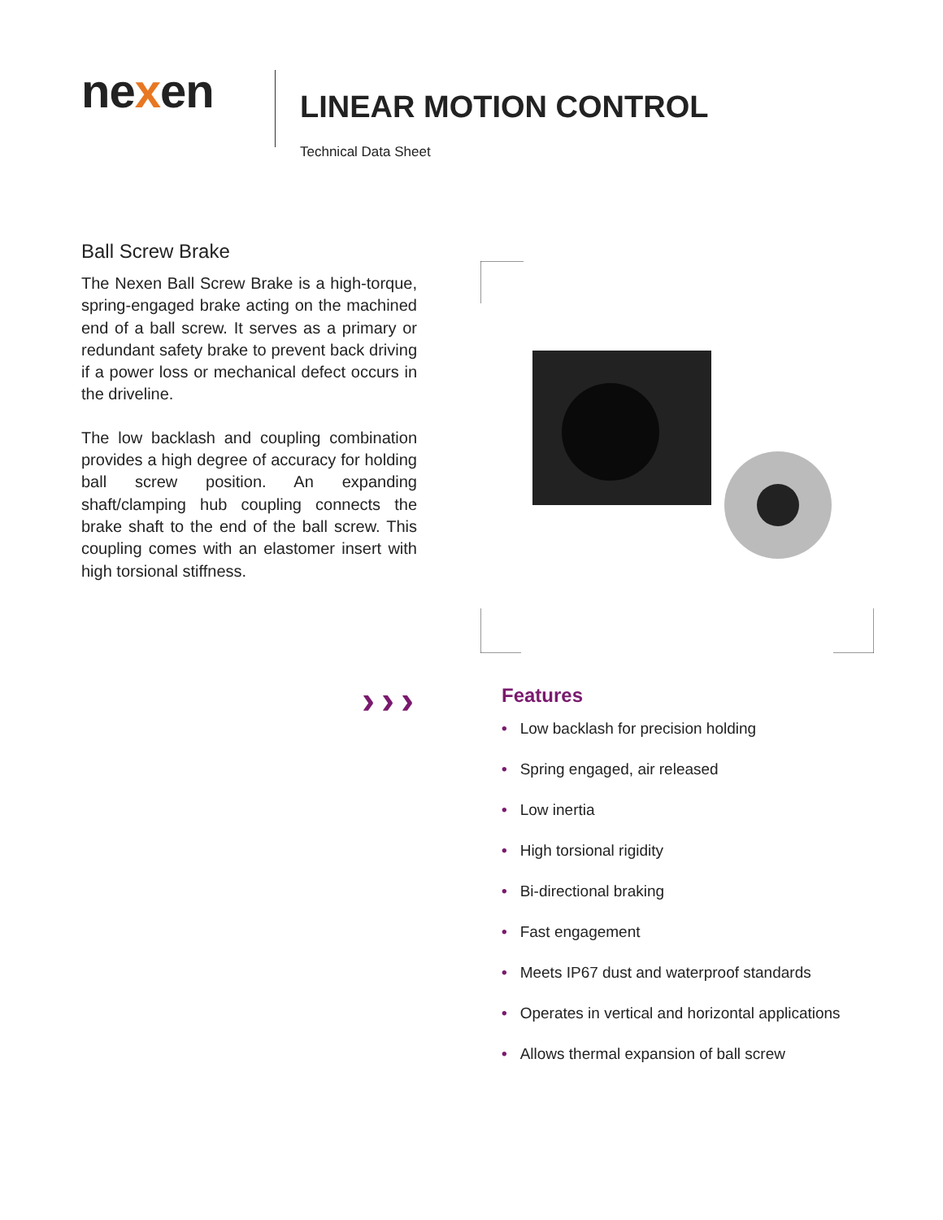nexen
LINEAR MOTION CONTROL
Technical Data Sheet
Ball Screw Brake
The Nexen Ball Screw Brake is a high-torque, spring-engaged brake acting on the machined end of a ball screw. It serves as a primary or redundant safety brake to prevent back driving if a power loss or mechanical defect occurs in the driveline.
The low backlash and coupling combination provides a high degree of accuracy for holding ball screw position. An expanding shaft/clamping hub coupling connects the brake shaft to the end of the ball screw. This coupling comes with an elastomer insert with high torsional stiffness.
›››
Features
• Low backlash for precision holding
• Spring engaged, air released
• Low inertia
• High torsional rigidity
• Bi-directional braking
• Fast engagement
• Meets IP67 dust and waterproof standards
• Operates in vertical and horizontal applications
• Allows thermal expansion of ball screw